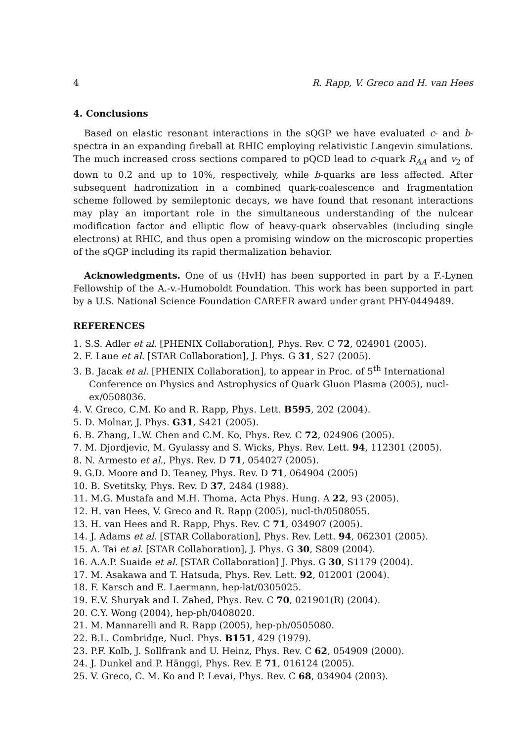4 R. Rapp, V. Greco and H. van Hees
4. Conclusions
Based on elastic resonant interactions in the sQGP we have evaluated c- and b-spectra in an expanding fireball at RHIC employing relativistic Langevin simulations. The much increased cross sections compared to pQCD lead to c-quark R<sub>AA</sub> and v<sub>2</sub> of down to 0.2 and up to 10%, respectively, while b-quarks are less affected. After subsequent hadronization in a combined quark-coalescence and fragmentation scheme followed by semileptonic decays, we have found that resonant interactions may play an important role in the simultaneous understanding of the nulcear modification factor and elliptic flow of heavy-quark observables (including single electrons) at RHIC, and thus open a promising window on the microscopic properties of the sQGP including its rapid thermalization behavior.
Acknowledgments. One of us (HvH) has been supported in part by a F.-Lynen Fellowship of the A.-v.-Humoboldt Foundation. This work has been supported in part by a U.S. National Science Foundation CAREER award under grant PHY-0449489.
REFERENCES
1. S.S. Adler et al. [PHENIX Collaboration], Phys. Rev. C 72, 024901 (2005).
2. F. Laue et al. [STAR Collaboration], J. Phys. G 31, S27 (2005).
3. B. Jacak et al. [PHENIX Collaboration], to appear in Proc. of 5<sup>th</sup> International Conference on Physics and Astrophysics of Quark Gluon Plasma (2005), nucl-ex/0508036.
4. V. Greco, C.M. Ko and R. Rapp, Phys. Lett. B595, 202 (2004).
5. D. Molnar, J. Phys. G31, S421 (2005).
6. B. Zhang, L.W. Chen and C.M. Ko, Phys. Rev. C 72, 024906 (2005).
7. M. Djordjevic, M. Gyulassy and S. Wicks, Phys. Rev. Lett. 94, 112301 (2005).
8. N. Armesto et al., Phys. Rev. D 71, 054027 (2005).
9. G.D. Moore and D. Teaney, Phys. Rev. D 71, 064904 (2005)
10. B. Svetitsky, Phys. Rev. D 37, 2484 (1988).
11. M.G. Mustafa and M.H. Thoma, Acta Phys. Hung. A 22, 93 (2005).
12. H. van Hees, V. Greco and R. Rapp (2005), nucl-th/0508055.
13. H. van Hees and R. Rapp, Phys. Rev. C 71, 034907 (2005).
14. J. Adams et al. [STAR Collaboration], Phys. Rev. Lett. 94, 062301 (2005).
15. A. Tai et al. [STAR Collaboration], J. Phys. G 30, S809 (2004).
16. A.A.P. Suaide et al. [STAR Collaboration] J. Phys. G 30, S1179 (2004).
17. M. Asakawa and T. Hatsuda, Phys. Rev. Lett. 92, 012001 (2004).
18. F. Karsch and E. Laermann, hep-lat/0305025.
19. E.V. Shuryak and I. Zahed, Phys. Rev. C 70, 021901(R) (2004).
20. C.Y. Wong (2004), hep-ph/0408020.
21. M. Mannarelli and R. Rapp (2005), hep-ph/0505080.
22. B.L. Combridge, Nucl. Phys. B151, 429 (1979).
23. P.F. Kolb, J. Sollfrank and U. Heinz, Phys. Rev. C 62, 054909 (2000).
24. J. Dunkel and P. Hänggi, Phys. Rev. E 71, 016124 (2005).
25. V. Greco, C. M. Ko and P. Levai, Phys. Rev. C 68, 034904 (2003).